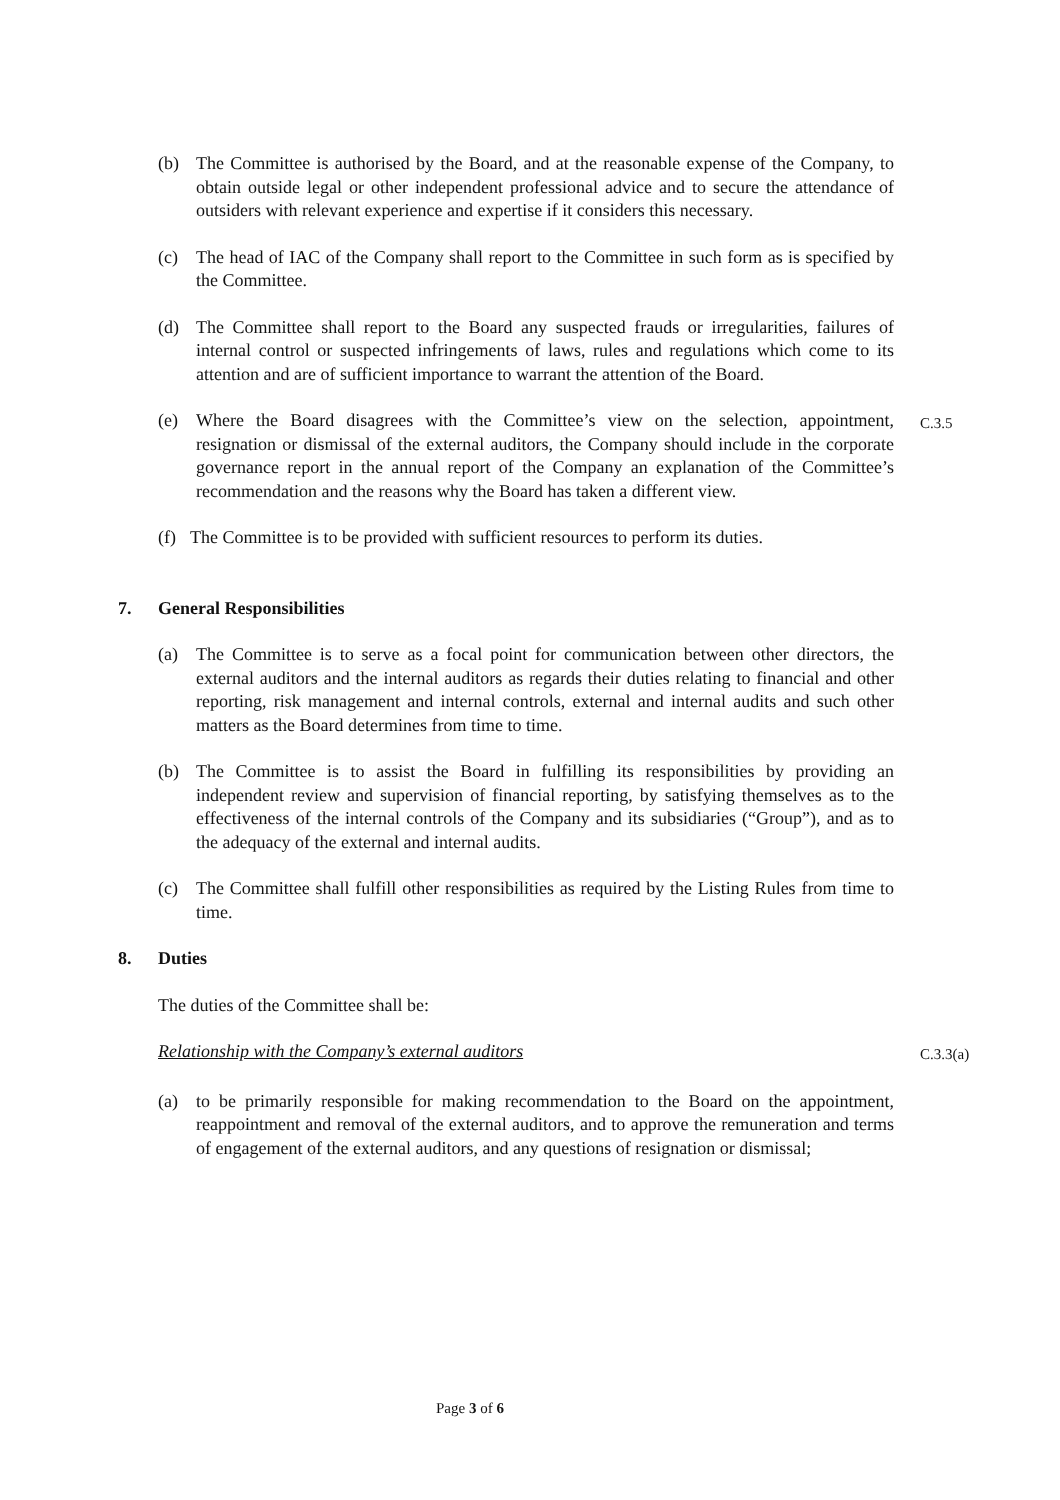(b) The Committee is authorised by the Board, and at the reasonable expense of the Company, to obtain outside legal or other independent professional advice and to secure the attendance of outsiders with relevant experience and expertise if it considers this necessary.
(c) The head of IAC of the Company shall report to the Committee in such form as is specified by the Committee.
(d) The Committee shall report to the Board any suspected frauds or irregularities, failures of internal control or suspected infringements of laws, rules and regulations which come to its attention and are of sufficient importance to warrant the attention of the Board.
(e) Where the Board disagrees with the Committee’s view on the selection, appointment, resignation or dismissal of the external auditors, the Company should include in the corporate governance report in the annual report of the Company an explanation of the Committee’s recommendation and the reasons why the Board has taken a different view.
C.3.5
(f)
The Committee is to be provided with sufficient resources to perform its duties.
7. General Responsibilities
(a) The Committee is to serve as a focal point for communication between other directors, the external auditors and the internal auditors as regards their duties relating to financial and other reporting, risk management and internal controls, external and internal audits and such other matters as the Board determines from time to time.
(b) The Committee is to assist the Board in fulfilling its responsibilities by providing an independent review and supervision of financial reporting, by satisfying themselves as to the effectiveness of the internal controls of the Company and its subsidiaries (“Group”), and as to the adequacy of the external and internal audits.
(c) The Committee shall fulfill other responsibilities as required by the Listing Rules from time to time.
8. Duties
The duties of the Committee shall be:
Relationship with the Company’s external auditors
C.3.3(a)
(a) to be primarily responsible for making recommendation to the Board on the appointment, reappointment and removal of the external auditors, and to approve the remuneration and terms of engagement of the external auditors, and any questions of resignation or dismissal;
Page 3 of 6